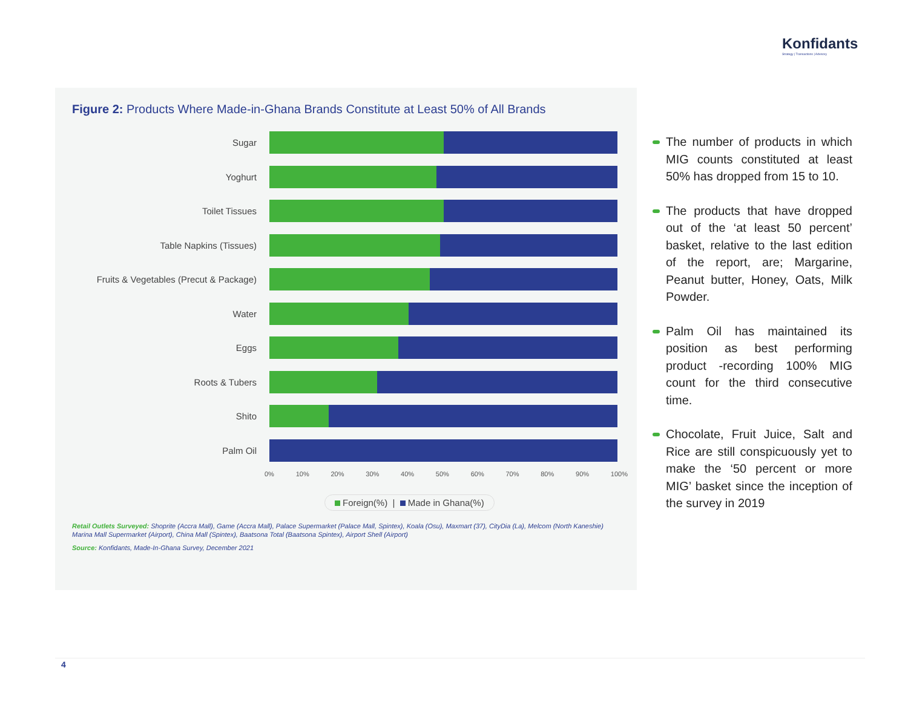Konfidants
Strategy | Transactions | Advisory
Figure 2: Products Where Made-in-Ghana Brands Constitute at Least 50% of All Brands
Sugar
Yoghurt
Toilet Tissues
Table Napkins (Tissues)
Fruits & Vegetables (Precut & Package)
Water
Eggs
Roots & Tubers
Shito
Palm Oil
0% 10% 20% 30% 40% 50% 60% 70% 80% 90% 100%
Foreign(%) | Made in Ghana(%)
Retail Outlets Surveyed: Shoprite (Accra Mall), Game (Accra Mall), Palace Supermarket (Palace Mall, Spintex), Koala (Osu), Maxmart (37), CityDia (La), Melcom (North Kaneshie) Marina Mall Supermarket (Airport), China Mall (Spintex), Baatsona Total (Baatsona Spintex), Airport Shell (Airport)
Source: Konfidants, Made-In-Ghana Survey, December 2021
The number of products in which MIG counts constituted at least 50% has dropped from 15 to 10.
The products that have dropped out of the ‘at least 50 percent’ basket, relative to the last edition of the report, are; Margarine, Peanut butter, Honey, Oats, Milk Powder.
Palm Oil has maintained its position as best performing product -recording 100% MIG count for the third consecutive time.
Chocolate, Fruit Juice, Salt and Rice are still conspicuously yet to make the ‘50 percent or more MIG’ basket since the inception of the survey in 2019
4